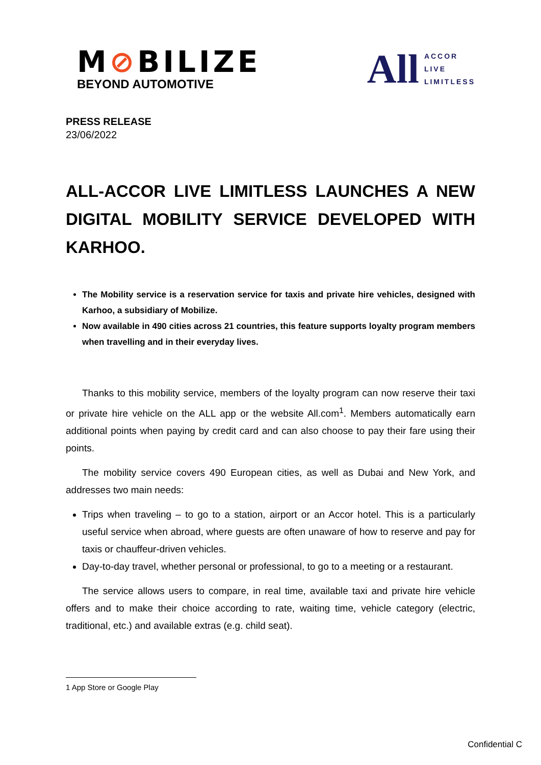M⊘BILIZE
BEYOND AUTOMOTIVE
All
ACCOR
LIVE
LIMITLESS
PRESS RELEASE
23/06/2022
ALL-ACCOR LIVE LIMITLESS LAUNCHES A NEW DIGITAL MOBILITY SERVICE DEVELOPED WITH KARHOO.
The Mobility service is a reservation service for taxis and private hire vehicles, designed with Karhoo, a subsidiary of Mobilize.
Now available in 490 cities across 21 countries, this feature supports loyalty program members when travelling and in their everyday lives.
Thanks to this mobility service, members of the loyalty program can now reserve their taxi or private hire vehicle on the ALL app or the website All.com<sup>1</sup>. Members automatically earn additional points when paying by credit card and can also choose to pay their fare using their points.
The mobility service covers 490 European cities, as well as Dubai and New York, and addresses two main needs:
Trips when traveling – to go to a station, airport or an Accor hotel. This is a particularly useful service when abroad, where guests are often unaware of how to reserve and pay for taxis or chauffeur-driven vehicles.
Day-to-day travel, whether personal or professional, to go to a meeting or a restaurant.
The service allows users to compare, in real time, available taxi and private hire vehicle offers and to make their choice according to rate, waiting time, vehicle category (electric, traditional, etc.) and available extras (e.g. child seat).
1 App Store or Google Play
Confidential C